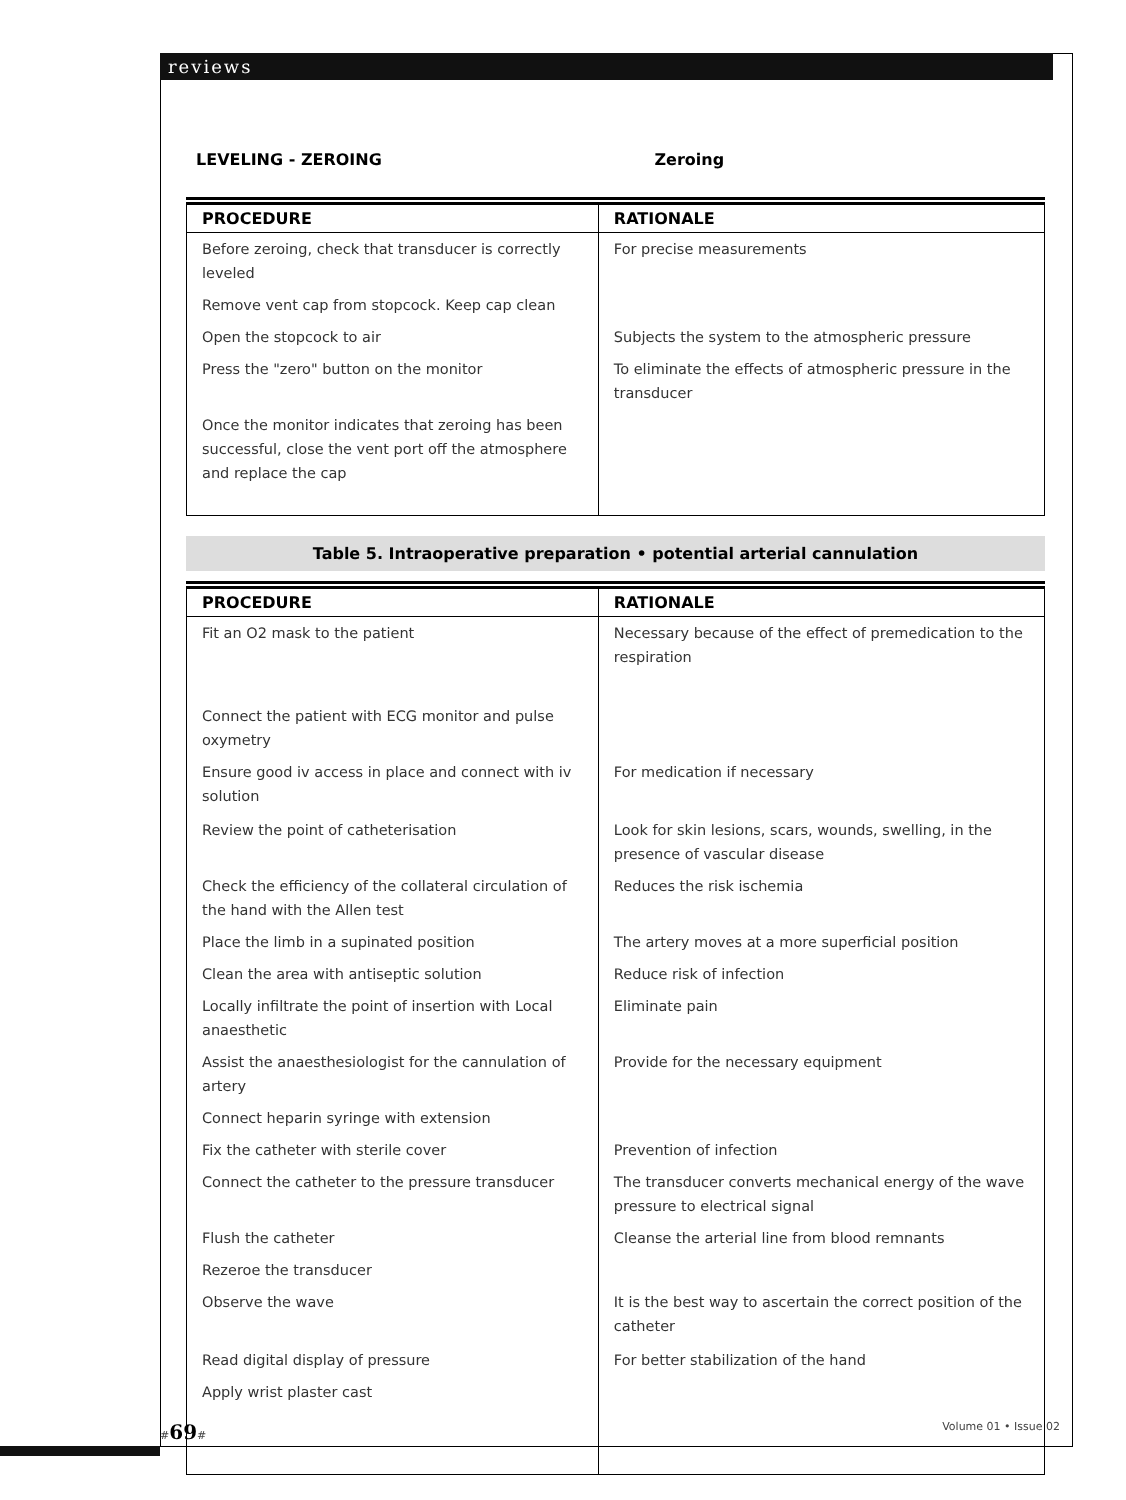reviews
LEVELING - ZEROING Zeroing
| PROCEDURE | RATIONALE |
| --- | --- |
| Before zeroing, check that transducer is correctly leveled | For precise measurements |
| Remove vent cap from stopcock. Keep cap clean | |
| Open the stopcock to air | Subjects the system to the atmospheric pressure |
| Press the "zero" button on the monitor | To eliminate the effects of atmospheric pressure in the transducer |
| Once the monitor indicates that zeroing has been successful, close the vent port off the atmosphere and replace the cap | |
Table 5. Intraoperative preparation • potential arterial cannulation
| PROCEDURE | RATIONALE |
| --- | --- |
| Fit an O2 mask to the patient | Necessary because of the effect of premedication to the respiration |
| Connect the patient with ECG monitor and pulse oxymetry | |
| Ensure good iv access in place and connect with iv solution | For medication if necessary |
| Review the point of catheterisation | Look for skin lesions, scars, wounds, swelling, in the presence of vascular disease |
| Check the efficiency of the collateral circulation of the hand with the Allen test | Reduces the risk ischemia |
| Place the limb in a supinated position | The artery moves at a more superficial position |
| Clean the area with antiseptic solution | Reduce risk of infection |
| Locally infiltrate the point of insertion with Local anaesthetic | Eliminate pain |
| Assist the anaesthesiologist for the cannulation of artery | Provide for the necessary equipment |
| Connect heparin syringe with extension | |
| Fix the catheter with sterile cover | Prevention of infection |
| Connect the catheter to the pressure transducer | The transducer converts mechanical energy of the wave pressure to electrical signal |
| Flush the catheter | Cleanse the arterial line from blood remnants |
| Rezeroe the transducer | |
| Observe the wave | It is the best way to ascertain the correct position of the catheter |
| Read digital display of pressure | For better stabilization of the hand |
| Apply wrist plaster cast | |
#69# Volume 01 • Issue 02